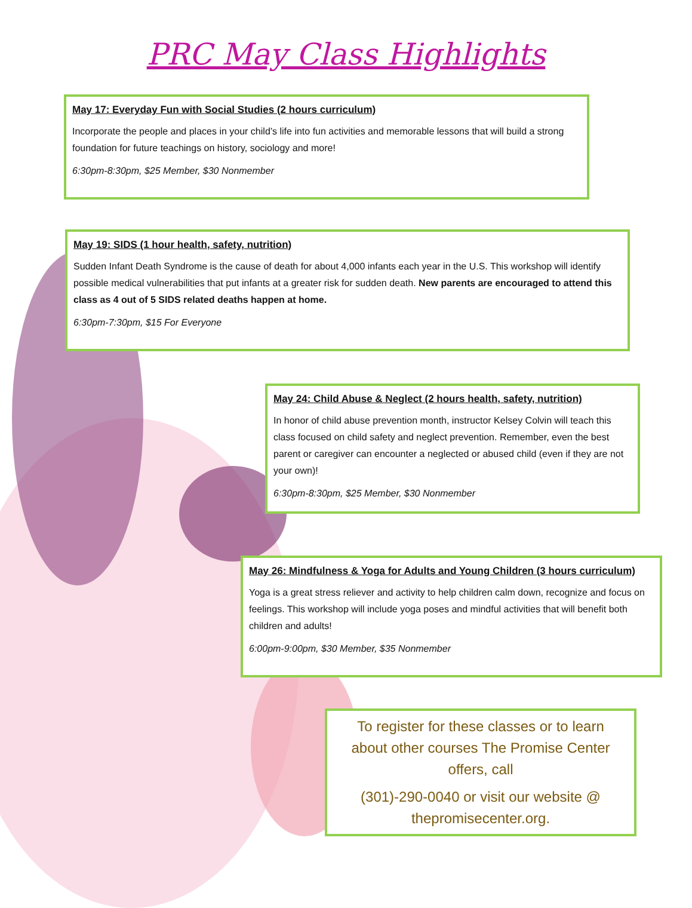PRC May Class Highlights
May 17: Everyday Fun with Social Studies (2 hours curriculum)
Incorporate the people and places in your child’s life into fun activities and memorable lessons that will build a strong foundation for future teachings on history, sociology and more!
6:30pm-8:30pm, $25 Member, $30 Nonmember
May 19: SIDS (1 hour health, safety, nutrition)
Sudden Infant Death Syndrome is the cause of death for about 4,000 infants each year in the U.S. This workshop will identify possible medical vulnerabilities that put infants at a greater risk for sudden death. New parents are encouraged to attend this class as 4 out of 5 SIDS related deaths happen at home.
6:30pm-7:30pm, $15 For Everyone
May 24: Child Abuse & Neglect (2 hours health, safety, nutrition)
In honor of child abuse prevention month, instructor Kelsey Colvin will teach this class focused on child safety and neglect prevention. Remember, even the best parent or caregiver can encounter a neglected or abused child (even if they are not your own)!
6:30pm-8:30pm, $25 Member, $30 Nonmember
May 26: Mindfulness & Yoga for Adults and Young Children (3 hours curriculum)
Yoga is a great stress reliever and activity to help children calm down, recognize and focus on feelings. This workshop will include yoga poses and mindful activities that will benefit both children and adults!
6:00pm-9:00pm, $30 Member, $35 Nonmember
To register for these classes or to learn about other courses The Promise Center offers, call
(301)-290-0040 or visit our website @ thepromisecenter.org.